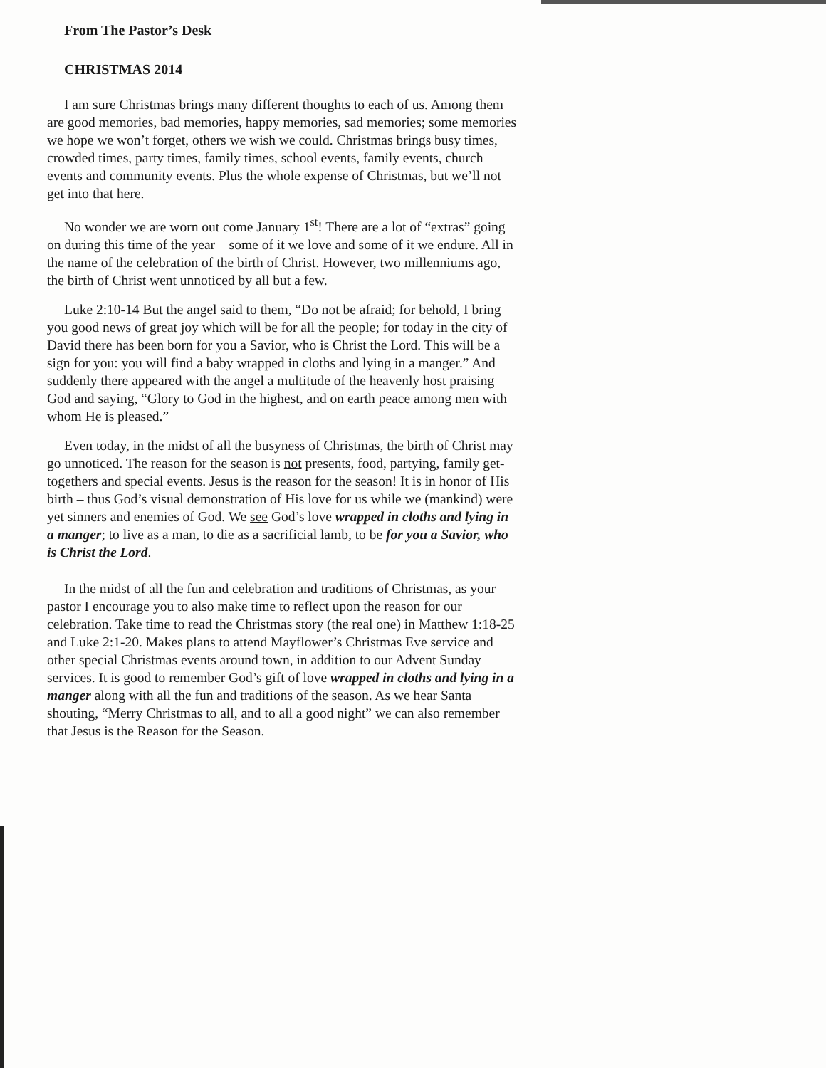From The Pastor’s Desk
CHRISTMAS 2014
I am sure Christmas brings many different thoughts to each of us. Among them are good memories, bad memories, happy memories, sad memories; some memories we hope we won’t forget, others we wish we could. Christmas brings busy times, crowded times, party times, family times, school events, family events, church events and community events. Plus the whole expense of Christmas, but we’ll not get into that here.
No wonder we are worn out come January 1<sup>st</sup>! There are a lot of “extras” going on during this time of the year – some of it we love and some of it we endure. All in the name of the celebration of the birth of Christ. However, two millenniums ago, the birth of Christ went unnoticed by all but a few.
Luke 2:10-14 But the angel said to them, “Do not be afraid; for behold, I bring you good news of great joy which will be for all the people; for today in the city of David there has been born for you a Savior, who is Christ the Lord. This will be a sign for you: you will find a baby wrapped in cloths and lying in a manger.” And suddenly there appeared with the angel a multitude of the heavenly host praising God and saying, “Glory to God in the highest, and on earth peace among men with whom He is pleased.”
Even today, in the midst of all the busyness of Christmas, the birth of Christ may go unnoticed. The reason for the season is not presents, food, partying, family get-togethers and special events. Jesus is the reason for the season! It is in honor of His birth – thus God’s visual demonstration of His love for us while we (mankind) were yet sinners and enemies of God. We see God’s love wrapped in cloths and lying in a manger; to live as a man, to die as a sacrificial lamb, to be for you a Savior, who is Christ the Lord.
In the midst of all the fun and celebration and traditions of Christmas, as your pastor I encourage you to also make time to reflect upon the reason for our celebration. Take time to read the Christmas story (the real one) in Matthew 1:18-25 and Luke 2:1-20. Makes plans to attend Mayflower’s Christmas Eve service and other special Christmas events around town, in addition to our Advent Sunday services. It is good to remember God’s gift of love wrapped in cloths and lying in a manger along with all the fun and traditions of the season. As we hear Santa shouting, “Merry Christmas to all, and to all a good night” we can also remember that Jesus is the Reason for the Season.